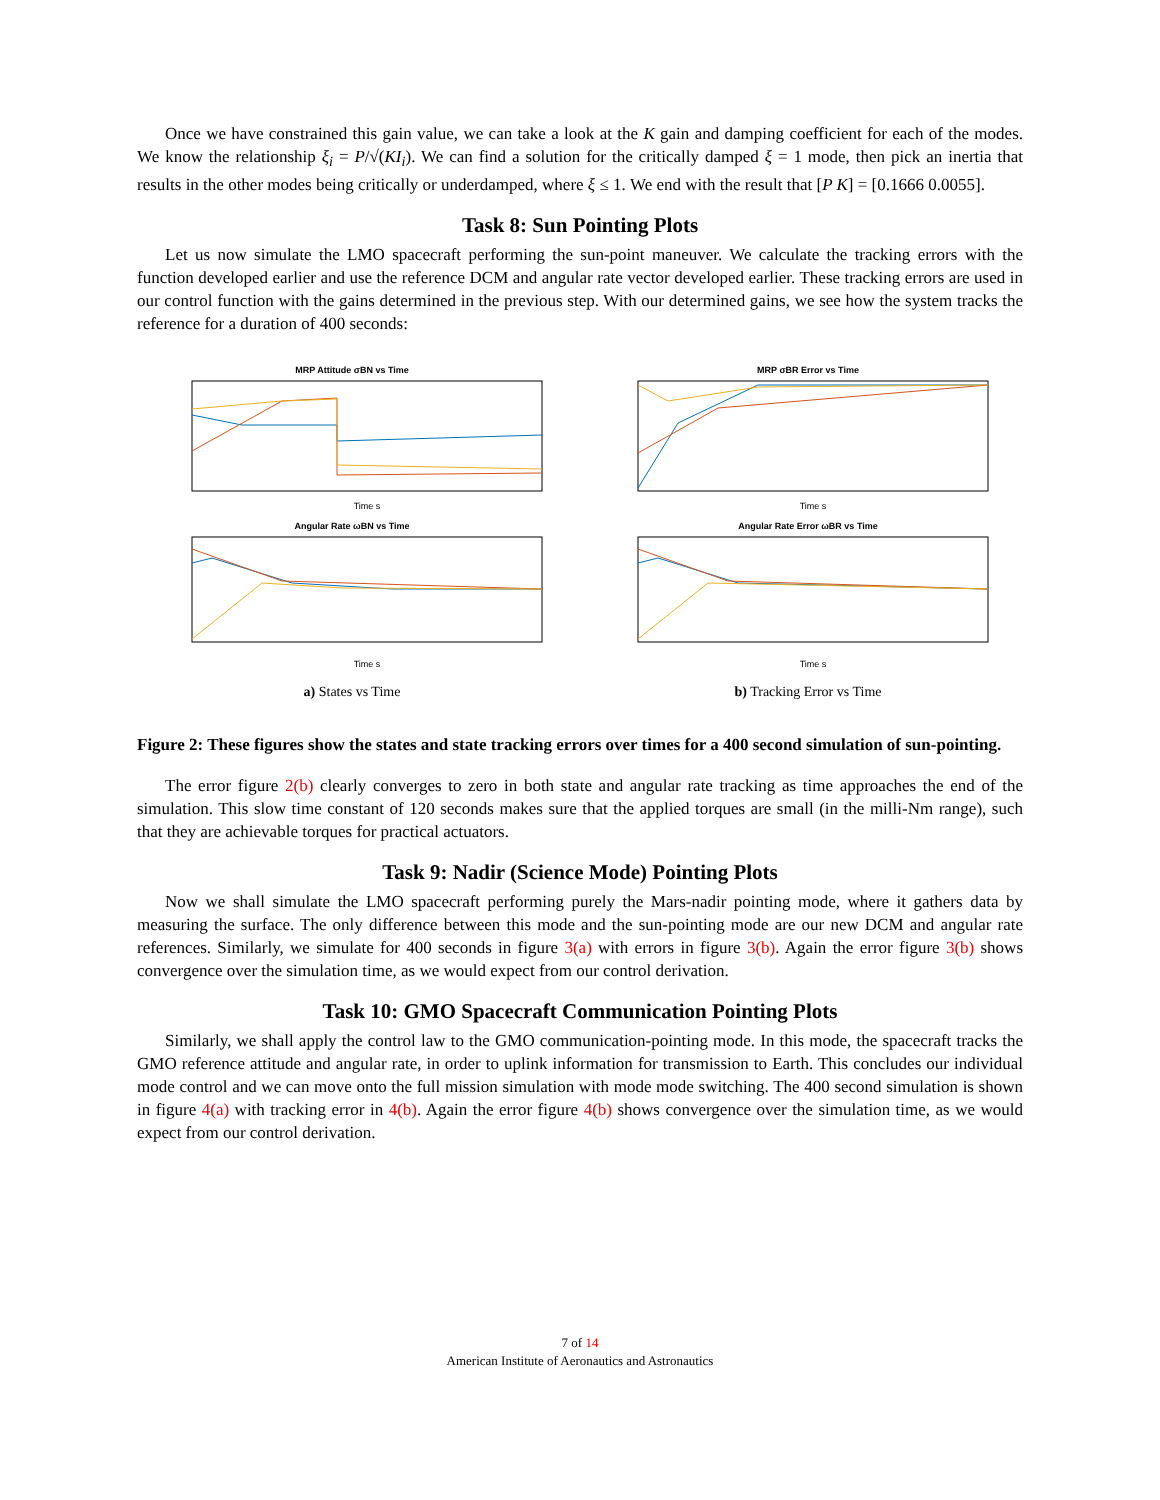Once we have constrained this gain value, we can take a look at the K gain and damping coefficient for each of the modes. We know the relationship ξ<sub>i</sub> = P/√(KI<sub>i</sub>). We can find a solution for the critically damped ξ = 1 mode, then pick an inertia that results in the other modes being critically or underdamped, where ξ ≤ 1. We end with the result that [P K] = [0.1666 0.0055].
Task 8: Sun Pointing Plots
Let us now simulate the LMO spacecraft performing the sun-point maneuver. We calculate the tracking errors with the function developed earlier and use the reference DCM and angular rate vector developed earlier. These tracking errors are used in our control function with the gains determined in the previous step. With our determined gains, we see how the system tracks the reference for a duration of 400 seconds:
MRP Attitude σBN vs Time
Time s
Angular Rate ωBN vs Time
Time s
a) States vs Time
MRP σBR Error vs Time
Time s
Angular Rate Error ωBR vs Time
Time s
b) Tracking Error vs Time
Figure 2: These figures show the states and state tracking errors over times for a 400 second simulation of sun-pointing.
The error figure 2(b) clearly converges to zero in both state and angular rate tracking as time approaches the end of the simulation. This slow time constant of 120 seconds makes sure that the applied torques are small (in the milli-Nm range), such that they are achievable torques for practical actuators.
Task 9: Nadir (Science Mode) Pointing Plots
Now we shall simulate the LMO spacecraft performing purely the Mars-nadir pointing mode, where it gathers data by measuring the surface. The only difference between this mode and the sun-pointing mode are our new DCM and angular rate references. Similarly, we simulate for 400 seconds in figure 3(a) with errors in figure 3(b). Again the error figure 3(b) shows convergence over the simulation time, as we would expect from our control derivation.
Task 10: GMO Spacecraft Communication Pointing Plots
Similarly, we shall apply the control law to the GMO communication-pointing mode. In this mode, the spacecraft tracks the GMO reference attitude and angular rate, in order to uplink information for transmission to Earth. This concludes our individual mode control and we can move onto the full mission simulation with mode mode switching. The 400 second simulation is shown in figure 4(a) with tracking error in 4(b). Again the error figure 4(b) shows convergence over the simulation time, as we would expect from our control derivation.
7 of 14
American Institute of Aeronautics and Astronautics